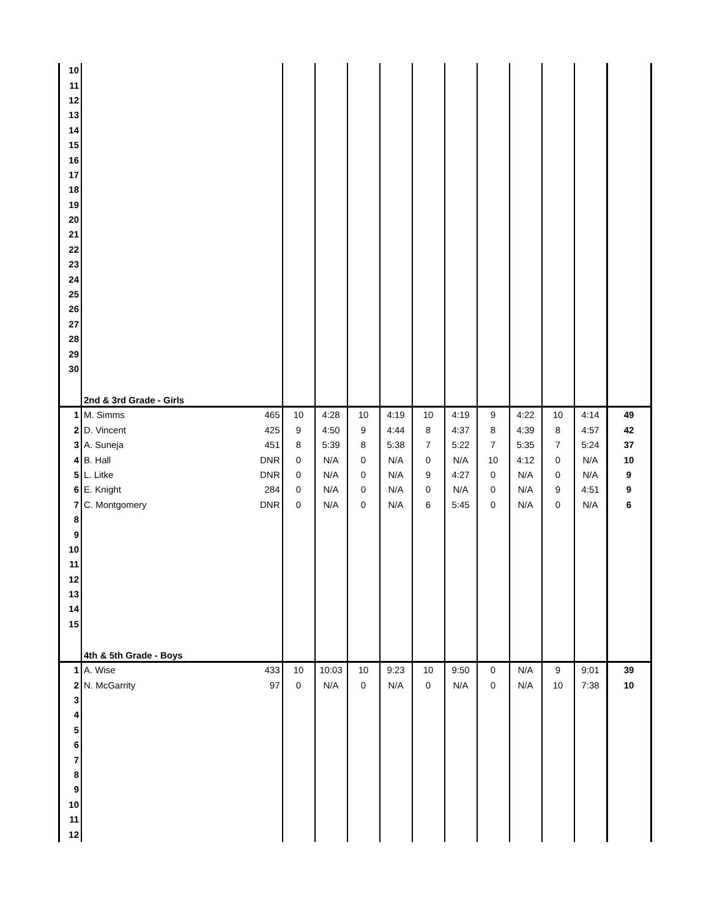| 10 | | | | | | | | | | | | | |
| 11 | | | | | | | | | | | | | |
| 12 | | | | | | | | | | | | | |
| 13 | | | | | | | | | | | | | |
| 14 | | | | | | | | | | | | | |
| 15 | | | | | | | | | | | | | |
| 16 | | | | | | | | | | | | | |
| 17 | | | | | | | | | | | | | |
| 18 | | | | | | | | | | | | | |
| 19 | | | | | | | | | | | | | |
| 20 | | | | | | | | | | | | | |
| 21 | | | | | | | | | | | | | |
| 22 | | | | | | | | | | | | | |
| 23 | | | | | | | | | | | | | |
| 24 | | | | | | | | | | | | | |
| 25 | | | | | | | | | | | | | |
| 26 | | | | | | | | | | | | | |
| 27 | | | | | | | | | | | | | |
| 28 | | | | | | | | | | | | | |
| 29 | | | | | | | | | | | | | |
| 30 | | | | | | | | | | | | | |
| | 2nd & 3rd Grade - Girls | | | | | | | | | | | | |
| 1 | M. Simms | 465 | 10 | 4:28 | 10 | 4:19 | 10 | 4:19 | 9 | 4:22 | 10 | 4:14 | 49 |
| 2 | D. Vincent | 425 | 9 | 4:50 | 9 | 4:44 | 8 | 4:37 | 8 | 4:39 | 8 | 4:57 | 42 |
| 3 | A. Suneja | 451 | 8 | 5:39 | 8 | 5:38 | 7 | 5:22 | 7 | 5:35 | 7 | 5:24 | 37 |
| 4 | B. Hall | DNR | 0 | N/A | 0 | N/A | 0 | N/A | 10 | 4:12 | 0 | N/A | 10 |
| 5 | L. Litke | DNR | 0 | N/A | 0 | N/A | 9 | 4:27 | 0 | N/A | 0 | N/A | 9 |
| 6 | E. Knight | 284 | 0 | N/A | 0 | N/A | 0 | N/A | 0 | N/A | 9 | 4:51 | 9 |
| 7 | C. Montgomery | DNR | 0 | N/A | 0 | N/A | 6 | 5:45 | 0 | N/A | 0 | N/A | 6 |
| 8 | | | | | | | | | | | | | |
| 9 | | | | | | | | | | | | | |
| 10 | | | | | | | | | | | | | |
| 11 | | | | | | | | | | | | | |
| 12 | | | | | | | | | | | | | |
| 13 | | | | | | | | | | | | | |
| 14 | | | | | | | | | | | | | |
| 15 | | | | | | | | | | | | | |
| | 4th & 5th Grade - Boys | | | | | | | | | | | | |
| 1 | A. Wise | 433 | 10 | 10:03 | 10 | 9:23 | 10 | 9:50 | 0 | N/A | 9 | 9:01 | 39 |
| 2 | N. McGarrity | 97 | 0 | N/A | 0 | N/A | 0 | N/A | 0 | N/A | 10 | 7:38 | 10 |
| 3 | | | | | | | | | | | | | |
| 4 | | | | | | | | | | | | | |
| 5 | | | | | | | | | | | | | |
| 6 | | | | | | | | | | | | | |
| 7 | | | | | | | | | | | | | |
| 8 | | | | | | | | | | | | | |
| 9 | | | | | | | | | | | | | |
| 10 | | | | | | | | | | | | | |
| 11 | | | | | | | | | | | | | |
| 12 | | | | | | | | | | | | | |